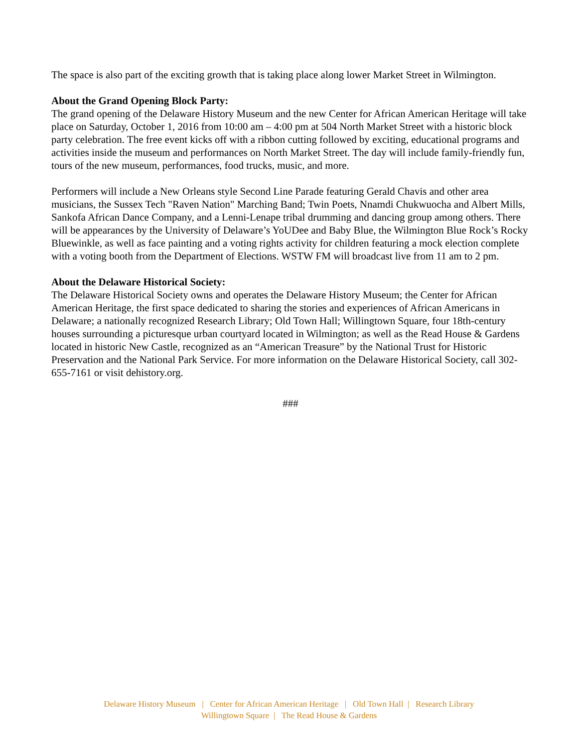The space is also part of the exciting growth that is taking place along lower Market Street in Wilmington.
About the Grand Opening Block Party:
The grand opening of the Delaware History Museum and the new Center for African American Heritage will take place on Saturday, October 1, 2016 from 10:00 am – 4:00 pm at 504 North Market Street with a historic block party celebration. The free event kicks off with a ribbon cutting followed by exciting, educational programs and activities inside the museum and performances on North Market Street. The day will include family-friendly fun, tours of the new museum, performances, food trucks, music, and more.
Performers will include a New Orleans style Second Line Parade featuring Gerald Chavis and other area musicians, the Sussex Tech "Raven Nation" Marching Band; Twin Poets, Nnamdi Chukwuocha and Albert Mills, Sankofa African Dance Company, and a Lenni-Lenape tribal drumming and dancing group among others. There will be appearances by the University of Delaware’s YoUDee and Baby Blue, the Wilmington Blue Rock’s Rocky Bluewinkle, as well as face painting and a voting rights activity for children featuring a mock election complete with a voting booth from the Department of Elections. WSTW FM will broadcast live from 11 am to 2 pm.
About the Delaware Historical Society:
The Delaware Historical Society owns and operates the Delaware History Museum; the Center for African American Heritage, the first space dedicated to sharing the stories and experiences of African Americans in Delaware; a nationally recognized Research Library; Old Town Hall; Willingtown Square, four 18th-century houses surrounding a picturesque urban courtyard located in Wilmington; as well as the Read House & Gardens located in historic New Castle, recognized as an “American Treasure” by the National Trust for Historic Preservation and the National Park Service. For more information on the Delaware Historical Society, call 302-655-7161 or visit dehistory.org.
###
Delaware History Museum | Center for African American Heritage | Old Town Hall | Research Library
Willingtown Square | The Read House & Gardens